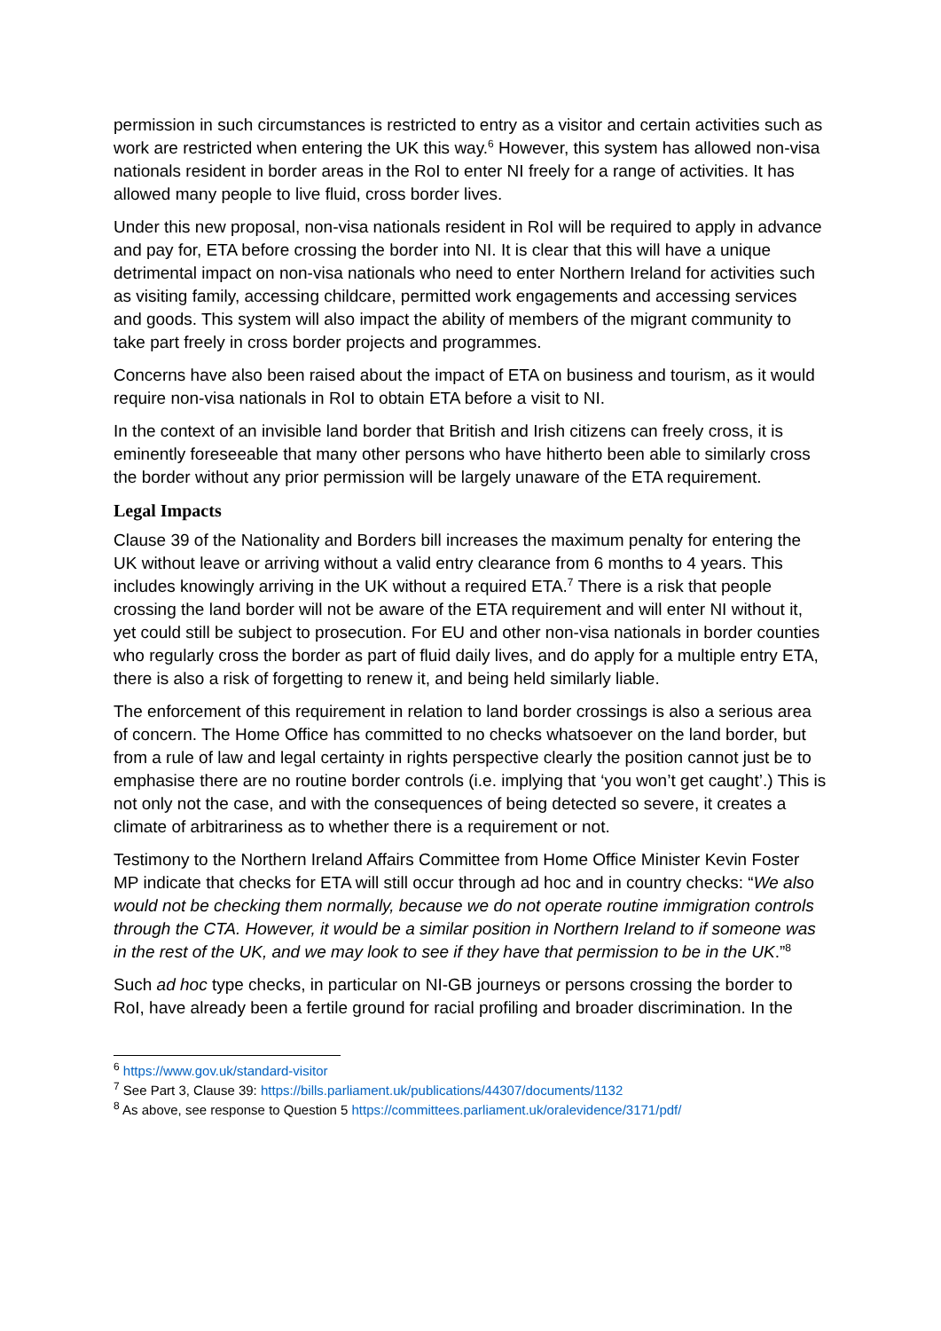permission in such circumstances is restricted to entry as a visitor and certain activities such as work are restricted when entering the UK this way.<sup>6</sup> However, this system has allowed non-visa nationals resident in border areas in the RoI to enter NI freely for a range of activities. It has allowed many people to live fluid, cross border lives.
Under this new proposal, non-visa nationals resident in RoI will be required to apply in advance and pay for, ETA before crossing the border into NI. It is clear that this will have a unique detrimental impact on non-visa nationals who need to enter Northern Ireland for activities such as visiting family, accessing childcare, permitted work engagements and accessing services and goods. This system will also impact the ability of members of the migrant community to take part freely in cross border projects and programmes.
Concerns have also been raised about the impact of ETA on business and tourism, as it would require non-visa nationals in RoI to obtain ETA before a visit to NI.
In the context of an invisible land border that British and Irish citizens can freely cross, it is eminently foreseeable that many other persons who have hitherto been able to similarly cross the border without any prior permission will be largely unaware of the ETA requirement.
Legal Impacts
Clause 39 of the Nationality and Borders bill increases the maximum penalty for entering the UK without leave or arriving without a valid entry clearance from 6 months to 4 years. This includes knowingly arriving in the UK without a required ETA.<sup>7</sup> There is a risk that people crossing the land border will not be aware of the ETA requirement and will enter NI without it, yet could still be subject to prosecution. For EU and other non-visa nationals in border counties who regularly cross the border as part of fluid daily lives, and do apply for a multiple entry ETA, there is also a risk of forgetting to renew it, and being held similarly liable.
The enforcement of this requirement in relation to land border crossings is also a serious area of concern. The Home Office has committed to no checks whatsoever on the land border, but from a rule of law and legal certainty in rights perspective clearly the position cannot just be to emphasise there are no routine border controls (i.e. implying that ‘you won’t get caught’.) This is not only not the case, and with the consequences of being detected so severe, it creates a climate of arbitrariness as to whether there is a requirement or not.
Testimony to the Northern Ireland Affairs Committee from Home Office Minister Kevin Foster MP indicate that checks for ETA will still occur through ad hoc and in country checks: “We also would not be checking them normally, because we do not operate routine immigration controls through the CTA. However, it would be a similar position in Northern Ireland to if someone was in the rest of the UK, and we may look to see if they have that permission to be in the UK.”<sup>8</sup>
Such ad hoc type checks, in particular on NI-GB journeys or persons crossing the border to RoI, have already been a fertile ground for racial profiling and broader discrimination. In the
<sup>6</sup> https://www.gov.uk/standard-visitor
<sup>7</sup> See Part 3, Clause 39: https://bills.parliament.uk/publications/44307/documents/1132
<sup>8</sup> As above, see response to Question 5 https://committees.parliament.uk/oralevidence/3171/pdf/